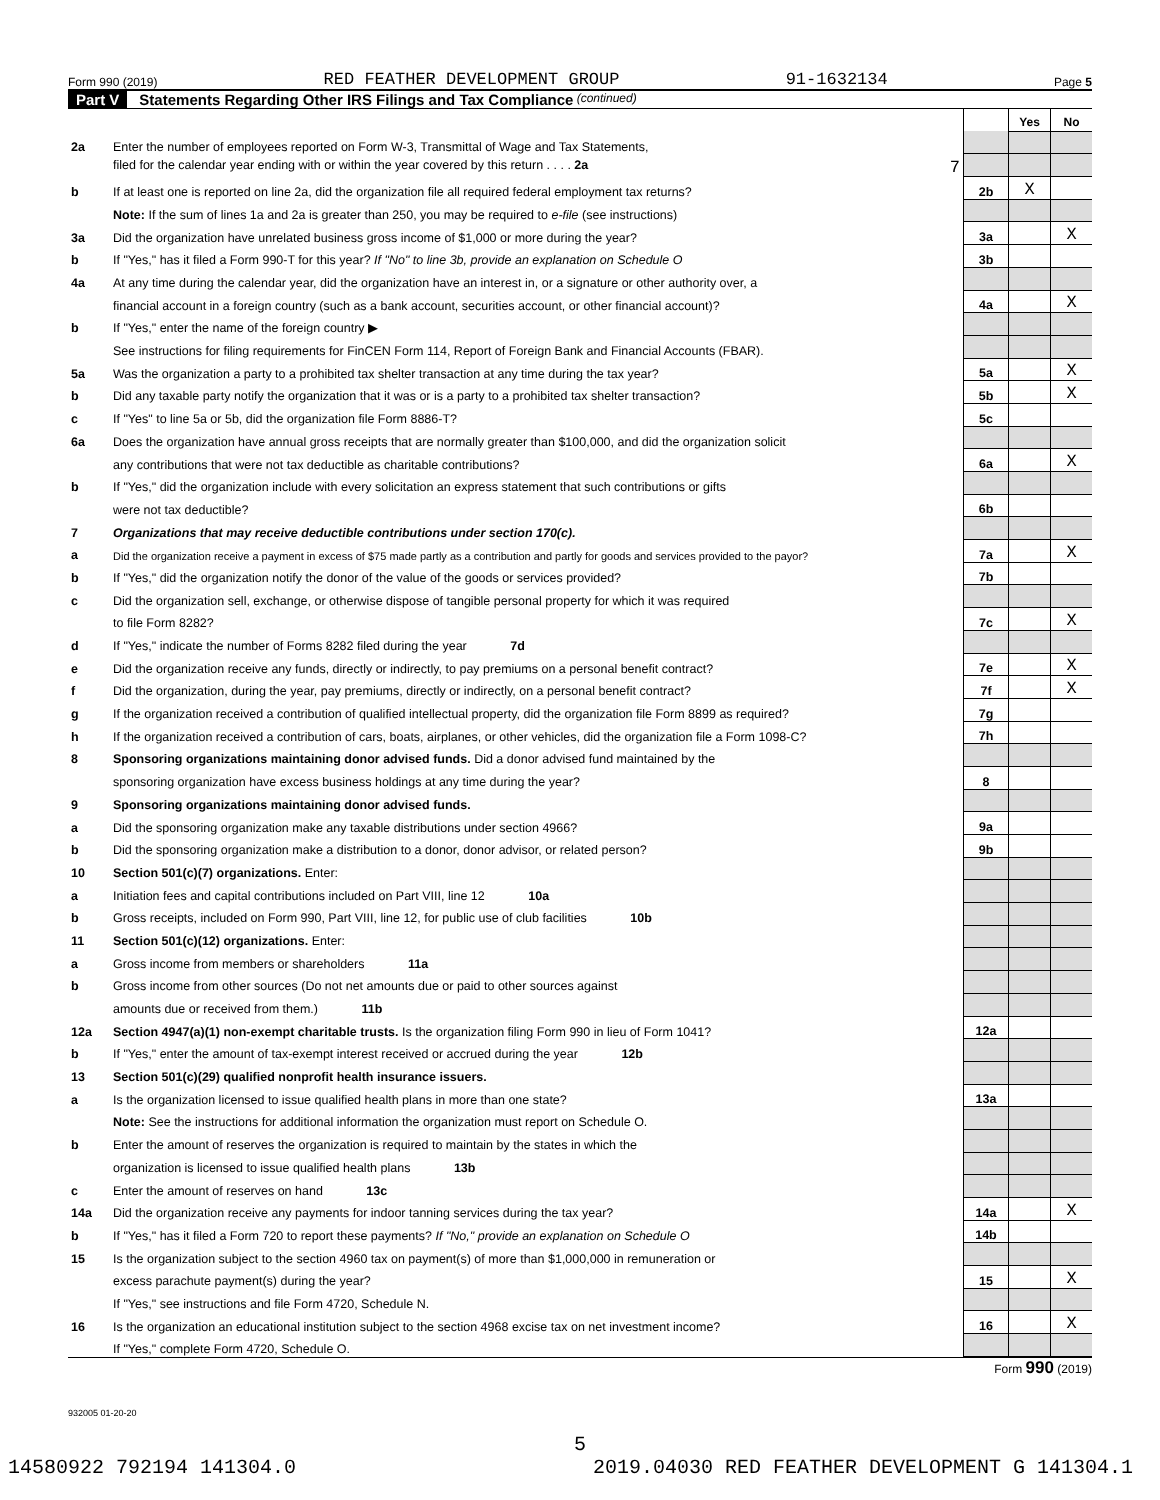Form 990 (2019) RED FEATHER DEVELOPMENT GROUP 91-1632134 Page 5
Part V Statements Regarding Other IRS Filings and Tax Compliance (continued)
| | | | Yes | No |
| 2a | Enter the number of employees reported on Form W-3, Transmittal of Wage and Tax Statements, | | | |
| | filed for the calendar year ending with or within the year covered by this return . . . . 2a 7 | | | |
| b | If at least one is reported on line 2a, did the organization file all required federal employment tax returns? | 2b | X | |
| | Note: If the sum of lines 1a and 2a is greater than 250, you may be required to e-file (see instructions) | | | |
| 3a | Did the organization have unrelated business gross income of $1,000 or more during the year? | 3a | | X |
| b | If "Yes," has it filed a Form 990-T for this year? If "No" to line 3b, provide an explanation on Schedule O | 3b | | |
| 4a | At any time during the calendar year, did the organization have an interest in, or a signature or other authority over, a | | | |
| | financial account in a foreign country (such as a bank account, securities account, or other financial account)? | 4a | | X |
| b | If "Yes," enter the name of the foreign country ▶ | | | |
| | See instructions for filing requirements for FinCEN Form 114, Report of Foreign Bank and Financial Accounts (FBAR). | | | |
| 5a | Was the organization a party to a prohibited tax shelter transaction at any time during the tax year? | 5a | | X |
| b | Did any taxable party notify the organization that it was or is a party to a prohibited tax shelter transaction? | 5b | | X |
| c | If "Yes" to line 5a or 5b, did the organization file Form 8886-T? | 5c | | |
| 6a | Does the organization have annual gross receipts that are normally greater than $100,000, and did the organization solicit | | | |
| | any contributions that were not tax deductible as charitable contributions? | 6a | | X |
| b | If "Yes," did the organization include with every solicitation an express statement that such contributions or gifts | | | |
| | were not tax deductible? | 6b | | |
| 7 | Organizations that may receive deductible contributions under section 170(c). | | | |
| a | Did the organization receive a payment in excess of $75 made partly as a contribution and partly for goods and services provided to the payor? | 7a | | X |
| b | If "Yes," did the organization notify the donor of the value of the goods or services provided? | 7b | | |
| c | Did the organization sell, exchange, or otherwise dispose of tangible personal property for which it was required | | | |
| | to file Form 8282? | 7c | | X |
| d | If "Yes," indicate the number of Forms 8282 filed during the year 7d | | | |
| e | Did the organization receive any funds, directly or indirectly, to pay premiums on a personal benefit contract? | 7e | | X |
| f | Did the organization, during the year, pay premiums, directly or indirectly, on a personal benefit contract? | 7f | | X |
| g | If the organization received a contribution of qualified intellectual property, did the organization file Form 8899 as required? | 7g | | |
| h | If the organization received a contribution of cars, boats, airplanes, or other vehicles, did the organization file a Form 1098-C? | 7h | | |
| 8 | Sponsoring organizations maintaining donor advised funds. Did a donor advised fund maintained by the | | | |
| | sponsoring organization have excess business holdings at any time during the year? | 8 | | |
| 9 | Sponsoring organizations maintaining donor advised funds. | | | |
| a | Did the sponsoring organization make any taxable distributions under section 4966? | 9a | | |
| b | Did the sponsoring organization make a distribution to a donor, donor advisor, or related person? | 9b | | |
| 10 | Section 501(c)(7) organizations. Enter: | | | |
| a | Initiation fees and capital contributions included on Part VIII, line 12 10a | | | |
| b | Gross receipts, included on Form 990, Part VIII, line 12, for public use of club facilities 10b | | | |
| 11 | Section 501(c)(12) organizations. Enter: | | | |
| a | Gross income from members or shareholders 11a | | | |
| b | Gross income from other sources (Do not net amounts due or paid to other sources against | | | |
| | amounts due or received from them.) 11b | | | |
| 12a | Section 4947(a)(1) non-exempt charitable trusts. Is the organization filing Form 990 in lieu of Form 1041? | 12a | | |
| b | If "Yes," enter the amount of tax-exempt interest received or accrued during the year 12b | | | |
| 13 | Section 501(c)(29) qualified nonprofit health insurance issuers. | | | |
| a | Is the organization licensed to issue qualified health plans in more than one state? | 13a | | |
| | Note: See the instructions for additional information the organization must report on Schedule O. | | | |
| b | Enter the amount of reserves the organization is required to maintain by the states in which the | | | |
| | organization is licensed to issue qualified health plans 13b | | | |
| c | Enter the amount of reserves on hand 13c | | | |
| 14a | Did the organization receive any payments for indoor tanning services during the tax year? | 14a | | X |
| b | If "Yes," has it filed a Form 720 to report these payments? If "No," provide an explanation on Schedule O | 14b | | |
| 15 | Is the organization subject to the section 4960 tax on payment(s) of more than $1,000,000 in remuneration or | | | |
| | excess parachute payment(s) during the year? | 15 | | X |
| | If "Yes," see instructions and file Form 4720, Schedule N. | | | |
| 16 | Is the organization an educational institution subject to the section 4968 excise tax on net investment income? | 16 | | X |
| | If "Yes," complete Form 4720, Schedule O. | | | |
Form 990 (2019)
932005 01-20-20
5
14580922 792194 141304.0 2019.04030 RED FEATHER DEVELOPMENT G 141304.1